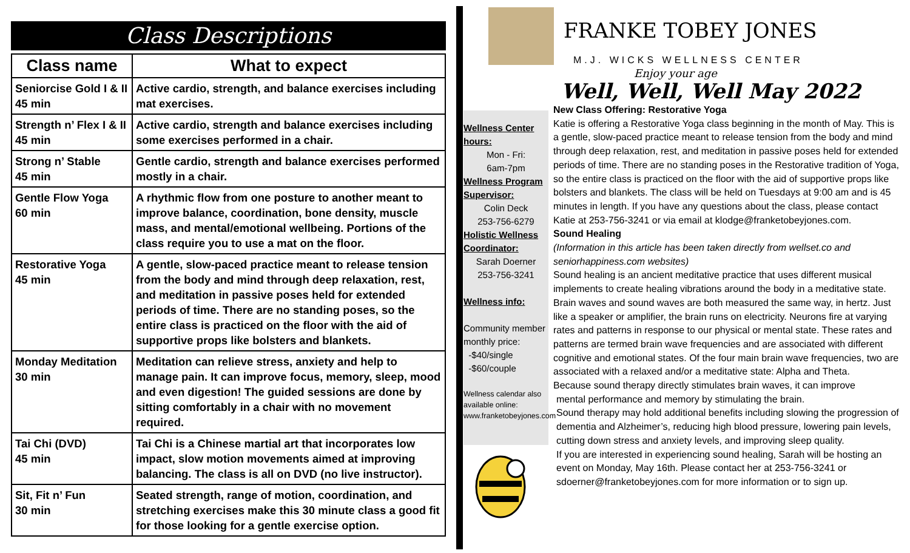Class Descriptions
| Class name | What to expect |
| --- | --- |
| Seniorcise Gold I & II 45 min | Active cardio, strength, and balance exercises including mat exercises. |
| Strength n’ Flex I & II 45 min | Active cardio, strength and balance exercises including some exercises performed in a chair. |
| Strong n’ Stable 45 min | Gentle cardio, strength and balance exercises performed mostly in a chair. |
| Gentle Flow Yoga 60 min | A rhythmic flow from one posture to another meant to improve balance, coordination, bone density, muscle mass, and mental/emotional wellbeing. Portions of the class require you to use a mat on the floor. |
| Restorative Yoga 45 min | A gentle, slow-paced practice meant to release tension from the body and mind through deep relaxation, rest, and meditation in passive poses held for extended periods of time. There are no standing poses, so the entire class is practiced on the floor with the aid of supportive props like bolsters and blankets. |
| Monday Meditation 30 min | Meditation can relieve stress, anxiety and help to manage pain. It can improve focus, memory, sleep, mood and even digestion! The guided sessions are done by sitting comfortably in a chair with no movement required. |
| Tai Chi (DVD) 45 min | Tai Chi is a Chinese martial art that incorporates low impact, slow motion movements aimed at improving balancing. The class is all on DVD (no live instructor). |
| Sit, Fit n’ Fun 30 min | Seated strength, range of motion, coordination, and stretching exercises make this 30 minute class a good fit for those looking for a gentle exercise option. |
FRANKE TOBEY JONES
M.J. WICKS WELLNESS CENTER
Enjoy your age
Well, Well, Well May 2022
Wellness Center hours:
Mon - Fri:
6am-7pm
Wellness Program Supervisor:
Colin Deck
253-756-6279
Holistic Wellness Coordinator:
Sarah Doerner
253-756-3241
Wellness info:
Community member monthly price:
-$40/single
-$60/couple
Wellness calendar also available online:
www.franketobeyjones.com
New Class Offering: Restorative Yoga
Katie is offering a Restorative Yoga class beginning in the month of May. This is a gentle, slow-paced practice meant to release tension from the body and mind through deep relaxation, rest, and meditation in passive poses held for extended periods of time. There are no standing poses in the Restorative tradition of Yoga, so the entire class is practiced on the floor with the aid of supportive props like bolsters and blankets. The class will be held on Tuesdays at 9:00 am and is 45 minutes in length. If you have any questions about the class, please contact Katie at 253-756-3241 or via email at klodge@franketobeyjones.com.
Sound Healing
(Information in this article has been taken directly from wellset.co and seniorhappiness.com websites)
Sound healing is an ancient meditative practice that uses different musical implements to create healing vibrations around the body in a meditative state.
Brain waves and sound waves are both measured the same way, in hertz. Just like a speaker or amplifier, the brain runs on electricity. Neurons fire at varying rates and patterns in response to our physical or mental state. These rates and patterns are termed brain wave frequencies and are associated with different cognitive and emotional states. Of the four main brain wave frequencies, two are associated with a relaxed and/or a meditative state: Alpha and Theta.
Because sound therapy directly stimulates brain waves, it can improve
mental performance and memory by stimulating the brain.
Sound therapy may hold additional benefits including slowing the progression of dementia and Alzheimer’s, reducing high blood pressure, lowering pain levels, cutting down stress and anxiety levels, and improving sleep quality.
If you are interested in experiencing sound healing, Sarah will be hosting an event on Monday, May 16th. Please contact her at 253-756-3241 or sdoerner@franketobeyjones.com for more information or to sign up.